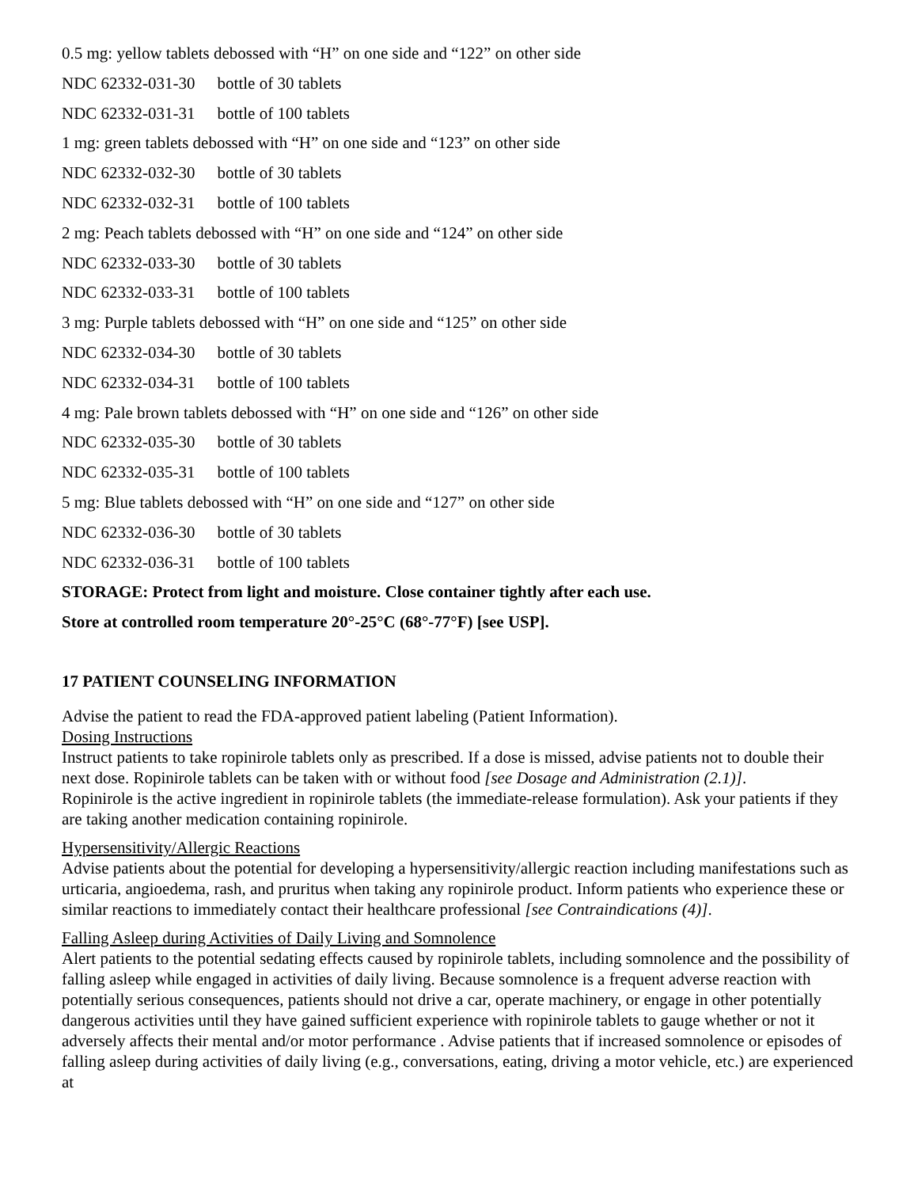0.5 mg: yellow tablets debossed with “H” on one side and “122” on other side
NDC 62332-031-30 bottle of 30 tablets
NDC 62332-031-31 bottle of 100 tablets
1 mg: green tablets debossed with “H” on one side and “123” on other side
NDC 62332-032-30 bottle of 30 tablets
NDC 62332-032-31 bottle of 100 tablets
2 mg: Peach tablets debossed with “H” on one side and “124” on other side
NDC 62332-033-30 bottle of 30 tablets
NDC 62332-033-31 bottle of 100 tablets
3 mg: Purple tablets debossed with “H” on one side and “125” on other side
NDC 62332-034-30 bottle of 30 tablets
NDC 62332-034-31 bottle of 100 tablets
4 mg: Pale brown tablets debossed with “H” on one side and “126” on other side
NDC 62332-035-30 bottle of 30 tablets
NDC 62332-035-31 bottle of 100 tablets
5 mg: Blue tablets debossed with “H” on one side and “127” on other side
NDC 62332-036-30 bottle of 30 tablets
NDC 62332-036-31 bottle of 100 tablets
STORAGE: Protect from light and moisture. Close container tightly after each use.
Store at controlled room temperature 20°-25°C (68°-77°F) [see USP].
17 PATIENT COUNSELING INFORMATION
Advise the patient to read the FDA-approved patient labeling (Patient Information).
Dosing Instructions
Instruct patients to take ropinirole tablets only as prescribed. If a dose is missed, advise patients not to double their next dose. Ropinirole tablets can be taken with or without food [see Dosage and Administration (2.1)].
Ropinirole is the active ingredient in ropinirole tablets (the immediate-release formulation). Ask your patients if they are taking another medication containing ropinirole.
Hypersensitivity/Allergic Reactions
Advise patients about the potential for developing a hypersensitivity/allergic reaction including manifestations such as urticaria, angioedema, rash, and pruritus when taking any ropinirole product. Inform patients who experience these or similar reactions to immediately contact their healthcare professional [see Contraindications (4)].
Falling Asleep during Activities of Daily Living and Somnolence
Alert patients to the potential sedating effects caused by ropinirole tablets, including somnolence and the possibility of falling asleep while engaged in activities of daily living. Because somnolence is a frequent adverse reaction with potentially serious consequences, patients should not drive a car, operate machinery, or engage in other potentially dangerous activities until they have gained sufficient experience with ropinirole tablets to gauge whether or not it adversely affects their mental and/or motor performance . Advise patients that if increased somnolence or episodes of falling asleep during activities of daily living (e.g., conversations, eating, driving a motor vehicle, etc.) are experienced at